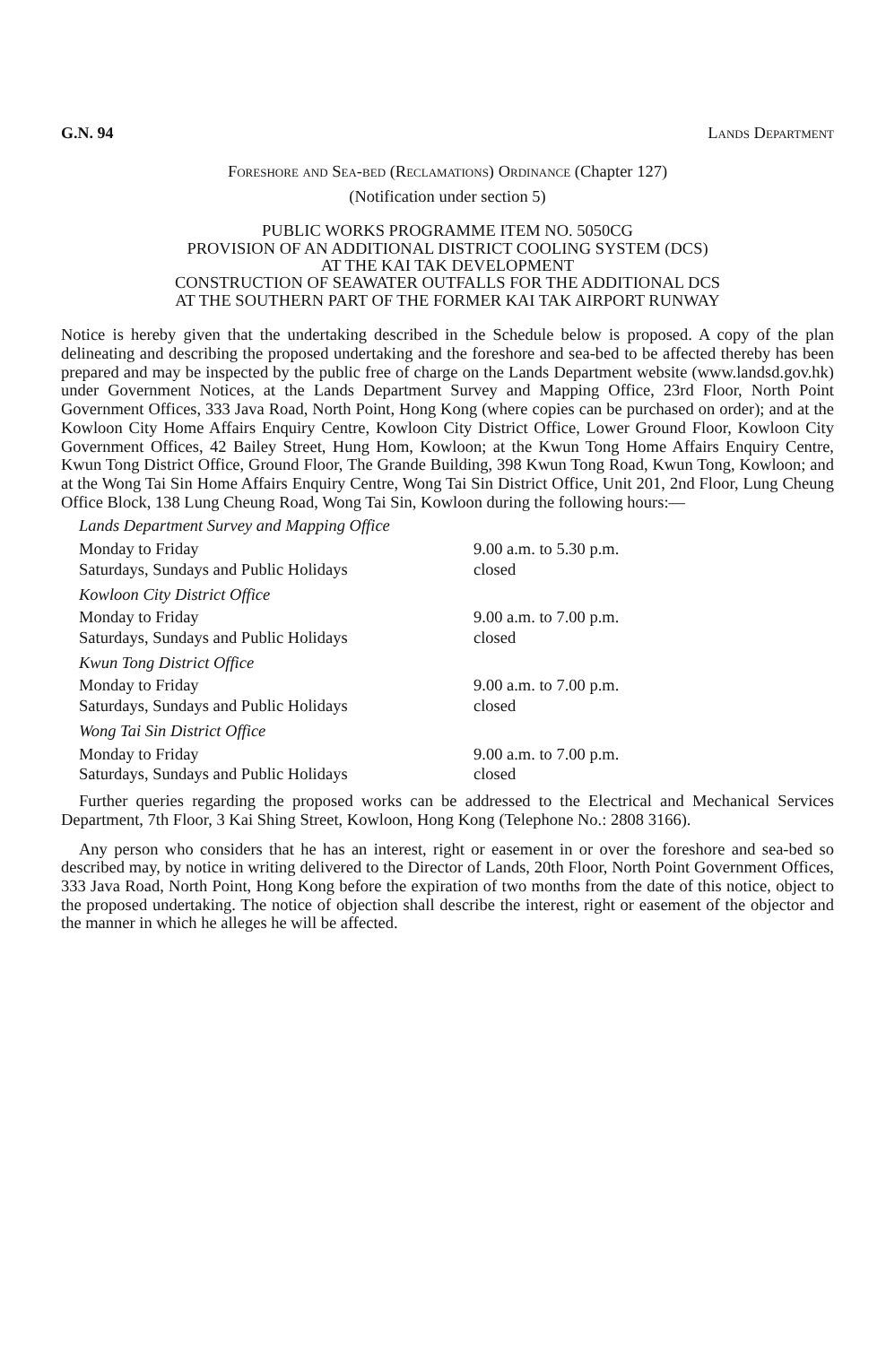G.N. 94 Lands Department
Foreshore and Sea-bed (Reclamations) Ordinance (Chapter 127)
(Notification under section 5)
PUBLIC WORKS PROGRAMME ITEM NO. 5050CG
PROVISION OF AN ADDITIONAL DISTRICT COOLING SYSTEM (DCS)
AT THE KAI TAK DEVELOPMENT
CONSTRUCTION OF SEAWATER OUTFALLS FOR THE ADDITIONAL DCS
AT THE SOUTHERN PART OF THE FORMER KAI TAK AIRPORT RUNWAY
Notice is hereby given that the undertaking described in the Schedule below is proposed. A copy of the plan delineating and describing the proposed undertaking and the foreshore and sea-bed to be affected thereby has been prepared and may be inspected by the public free of charge on the Lands Department website (www.landsd.gov.hk) under Government Notices, at the Lands Department Survey and Mapping Office, 23rd Floor, North Point Government Offices, 333 Java Road, North Point, Hong Kong (where copies can be purchased on order); and at the Kowloon City Home Affairs Enquiry Centre, Kowloon City District Office, Lower Ground Floor, Kowloon City Government Offices, 42 Bailey Street, Hung Hom, Kowloon; at the Kwun Tong Home Affairs Enquiry Centre, Kwun Tong District Office, Ground Floor, The Grande Building, 398 Kwun Tong Road, Kwun Tong, Kowloon; and at the Wong Tai Sin Home Affairs Enquiry Centre, Wong Tai Sin District Office, Unit 201, 2nd Floor, Lung Cheung Office Block, 138 Lung Cheung Road, Wong Tai Sin, Kowloon during the following hours:—
| Lands Department Survey and Mapping Office | |
| Monday to Friday | 9.00 a.m. to 5.30 p.m. |
| Saturdays, Sundays and Public Holidays | closed |
| Kowloon City District Office | |
| Monday to Friday | 9.00 a.m. to 7.00 p.m. |
| Saturdays, Sundays and Public Holidays | closed |
| Kwun Tong District Office | |
| Monday to Friday | 9.00 a.m. to 7.00 p.m. |
| Saturdays, Sundays and Public Holidays | closed |
| Wong Tai Sin District Office | |
| Monday to Friday | 9.00 a.m. to 7.00 p.m. |
| Saturdays, Sundays and Public Holidays | closed |
Further queries regarding the proposed works can be addressed to the Electrical and Mechanical Services Department, 7th Floor, 3 Kai Shing Street, Kowloon, Hong Kong (Telephone No.: 2808 3166).
Any person who considers that he has an interest, right or easement in or over the foreshore and sea-bed so described may, by notice in writing delivered to the Director of Lands, 20th Floor, North Point Government Offices, 333 Java Road, North Point, Hong Kong before the expiration of two months from the date of this notice, object to the proposed undertaking. The notice of objection shall describe the interest, right or easement of the objector and the manner in which he alleges he will be affected.